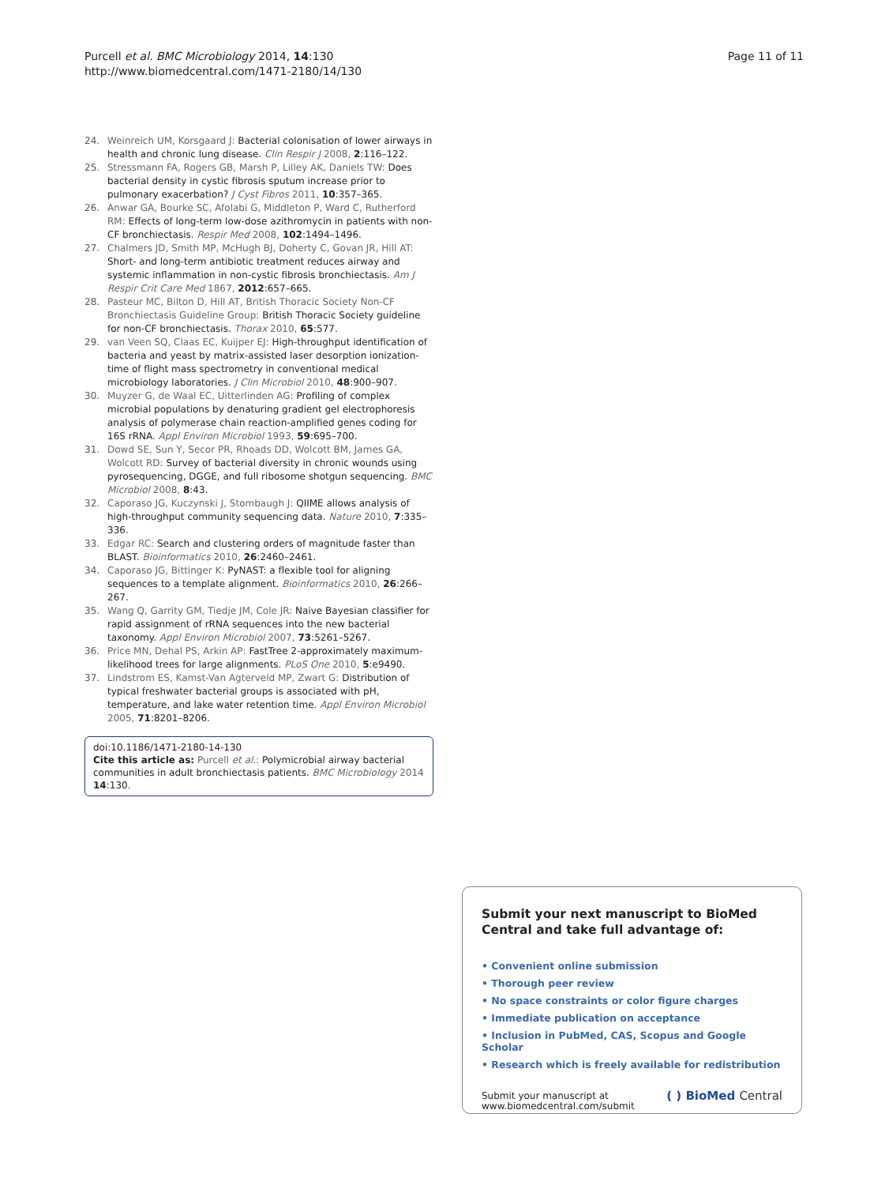Purcell et al. BMC Microbiology 2014, 14:130
http://www.biomedcentral.com/1471-2180/14/130
Page 11 of 11
24. Weinreich UM, Korsgaard J: Bacterial colonisation of lower airways in health and chronic lung disease. Clin Respir J 2008, 2:116–122.
25. Stressmann FA, Rogers GB, Marsh P, Lilley AK, Daniels TW: Does bacterial density in cystic fibrosis sputum increase prior to pulmonary exacerbation? J Cyst Fibros 2011, 10:357–365.
26. Anwar GA, Bourke SC, Afolabi G, Middleton P, Ward C, Rutherford RM: Effects of long-term low-dose azithromycin in patients with non-CF bronchiectasis. Respir Med 2008, 102:1494–1496.
27. Chalmers JD, Smith MP, McHugh BJ, Doherty C, Govan JR, Hill AT: Short- and long-term antibiotic treatment reduces airway and systemic inflammation in non-cystic fibrosis bronchiectasis. Am J Respir Crit Care Med 1867, 2012:657–665.
28. Pasteur MC, Bilton D, Hill AT, British Thoracic Society Non-CF Bronchiectasis Guideline Group: British Thoracic Society guideline for non-CF bronchiectasis. Thorax 2010, 65:577.
29. van Veen SQ, Claas EC, Kuijper EJ: High-throughput identification of bacteria and yeast by matrix-assisted laser desorption ionization-time of flight mass spectrometry in conventional medical microbiology laboratories. J Clin Microbiol 2010, 48:900–907.
30. Muyzer G, de Waal EC, Uitterlinden AG: Profiling of complex microbial populations by denaturing gradient gel electrophoresis analysis of polymerase chain reaction-amplified genes coding for 16S rRNA. Appl Environ Microbiol 1993, 59:695–700.
31. Dowd SE, Sun Y, Secor PR, Rhoads DD, Wolcott BM, James GA, Wolcott RD: Survey of bacterial diversity in chronic wounds using pyrosequencing, DGGE, and full ribosome shotgun sequencing. BMC Microbiol 2008, 8:43.
32. Caporaso JG, Kuczynski J, Stombaugh J: QIIME allows analysis of high-throughput community sequencing data. Nature 2010, 7:335–336.
33. Edgar RC: Search and clustering orders of magnitude faster than BLAST. Bioinformatics 2010, 26:2460–2461.
34. Caporaso JG, Bittinger K: PyNAST: a flexible tool for aligning sequences to a template alignment. Bioinformatics 2010, 26:266–267.
35. Wang Q, Garrity GM, Tiedje JM, Cole JR: Naive Bayesian classifier for rapid assignment of rRNA sequences into the new bacterial taxonomy. Appl Environ Microbiol 2007, 73:5261–5267.
36. Price MN, Dehal PS, Arkin AP: FastTree 2-approximately maximum-likelihood trees for large alignments. PLoS One 2010, 5:e9490.
37. Lindstrom ES, Kamst-Van Agterveld MP, Zwart G: Distribution of typical freshwater bacterial groups is associated with pH, temperature, and lake water retention time. Appl Environ Microbiol 2005, 71:8201–8206.
doi:10.1186/1471-2180-14-130
Cite this article as: Purcell et al.: Polymicrobial airway bacterial communities in adult bronchiectasis patients. BMC Microbiology 2014 14:130.
Submit your next manuscript to BioMed Central and take full advantage of:
• Convenient online submission
• Thorough peer review
• No space constraints or color figure charges
• Immediate publication on acceptance
• Inclusion in PubMed, CAS, Scopus and Google Scholar
• Research which is freely available for redistribution
Submit your manuscript at
www.biomedcentral.com/submit
( ) BioMed Central